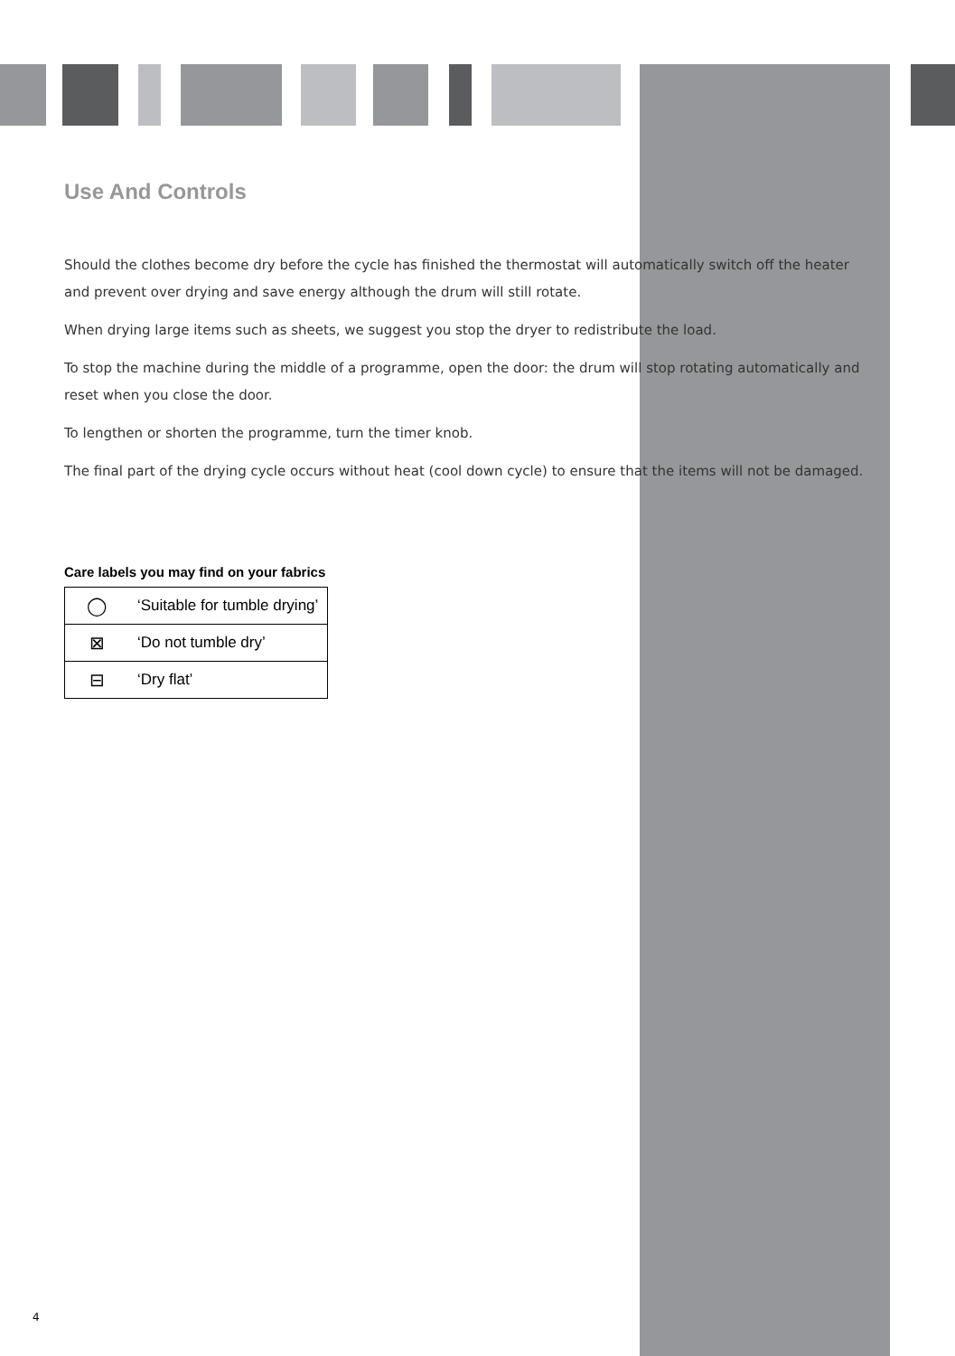Use And Controls
Should the clothes become dry before the cycle has finished the thermostat will automatically switch off the heater and prevent over drying and save energy although the drum will still rotate.
When drying large items such as sheets, we suggest you stop the dryer to redistribute the load.
To stop the machine during the middle of a programme, open the door: the drum will stop rotating automatically and reset when you close the door.
To lengthen or shorten the programme, turn the timer knob.
The final part of the drying cycle occurs without heat (cool down cycle) to ensure that the items will not be damaged.
Care labels you may find on your fabrics
| ◯ | ‘Suitable for tumble drying’ |
| ⊠ | ‘Do not tumble dry’ |
| ⊟ | ‘Dry flat’ |
4